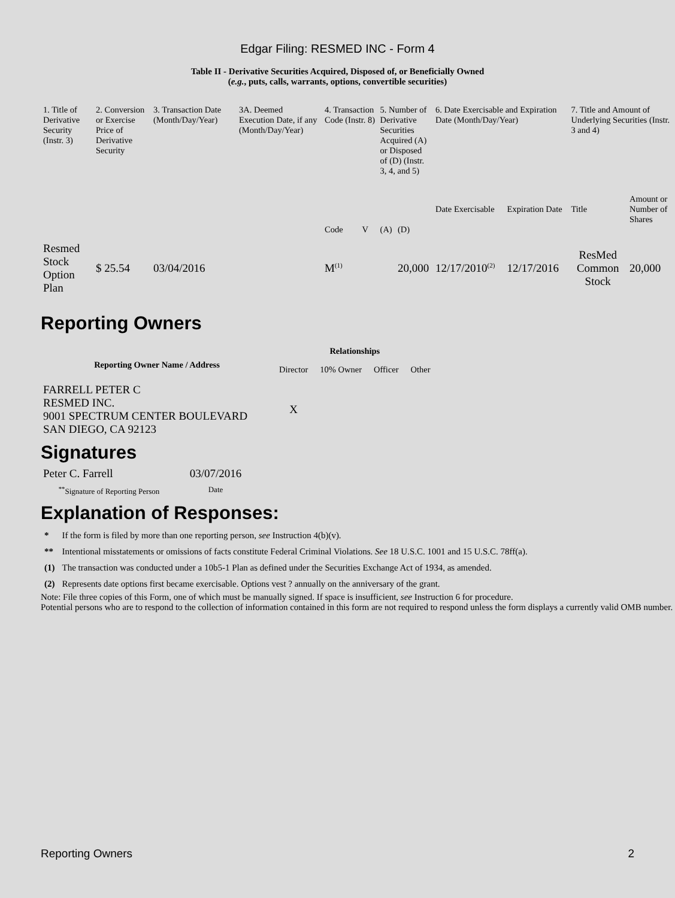Edgar Filing: RESMED INC - Form 4
Table II - Derivative Securities Acquired, Disposed of, or Beneficially Owned
(e.g., puts, calls, warrants, options, convertible securities)
| 1. Title of Derivative Security (Instr. 3) | 2. Conversion or Exercise Price of Derivative Security | 3. Transaction Date (Month/Day/Year) | 3A. Deemed Execution Date, if any (Month/Day/Year) | 4. Transaction Code (Instr. 8) | | 5. Number of Derivative Securities Acquired (A) or Disposed of (D) (Instr. 3, 4, and 5) | | 6. Date Exercisable and Expiration Date (Month/Day/Year) | | 7. Title and Amount of Underlying Securities (Instr. 3 and 4) | |
| | | | | Code | V | (A) | (D) | Date Exercisable | Expiration Date | Title | Amount or Number of Shares |
| Resmed Stock Option Plan | $ 25.54 | 03/04/2016 | | M<sup>(1)</sup> | | | 20,000 | 12/17/2010<sup>(2)</sup> | 12/17/2016 | ResMed Common Stock | 20,000 |
Reporting Owners
| Reporting Owner Name / Address | Relationships | | | |
| --- | --- | --- | --- | --- |
| | Director | 10% Owner | Officer | Other |
| FARRELL PETER C RESMED INC. 9001 SPECTRUM CENTER BOULEVARD SAN DIEGO, CA 92123 | X | | | |
Signatures
| Peter C. Farrell | 03/07/2016 |
| <sup>**</sup> Signature of Reporting Person | Date |
Explanation of Responses:
| * | If the form is filed by more than one reporting person, see Instruction 4(b)(v). |
| ** | Intentional misstatements or omissions of facts constitute Federal Criminal Violations. See 18 U.S.C. 1001 and 15 U.S.C. 78ff(a). |
| (1) | The transaction was conducted under a 10b5-1 Plan as defined under the Securities Exchange Act of 1934, as amended. |
| (2) | Represents date options first became exercisable. Options vest ? annually on the anniversary of the grant. |
Note: File three copies of this Form, one of which must be manually signed. If space is insufficient, see Instruction 6 for procedure.
Potential persons who are to respond to the collection of information contained in this form are not required to respond unless the form displays a currently valid OMB number.
Reporting Owners 2